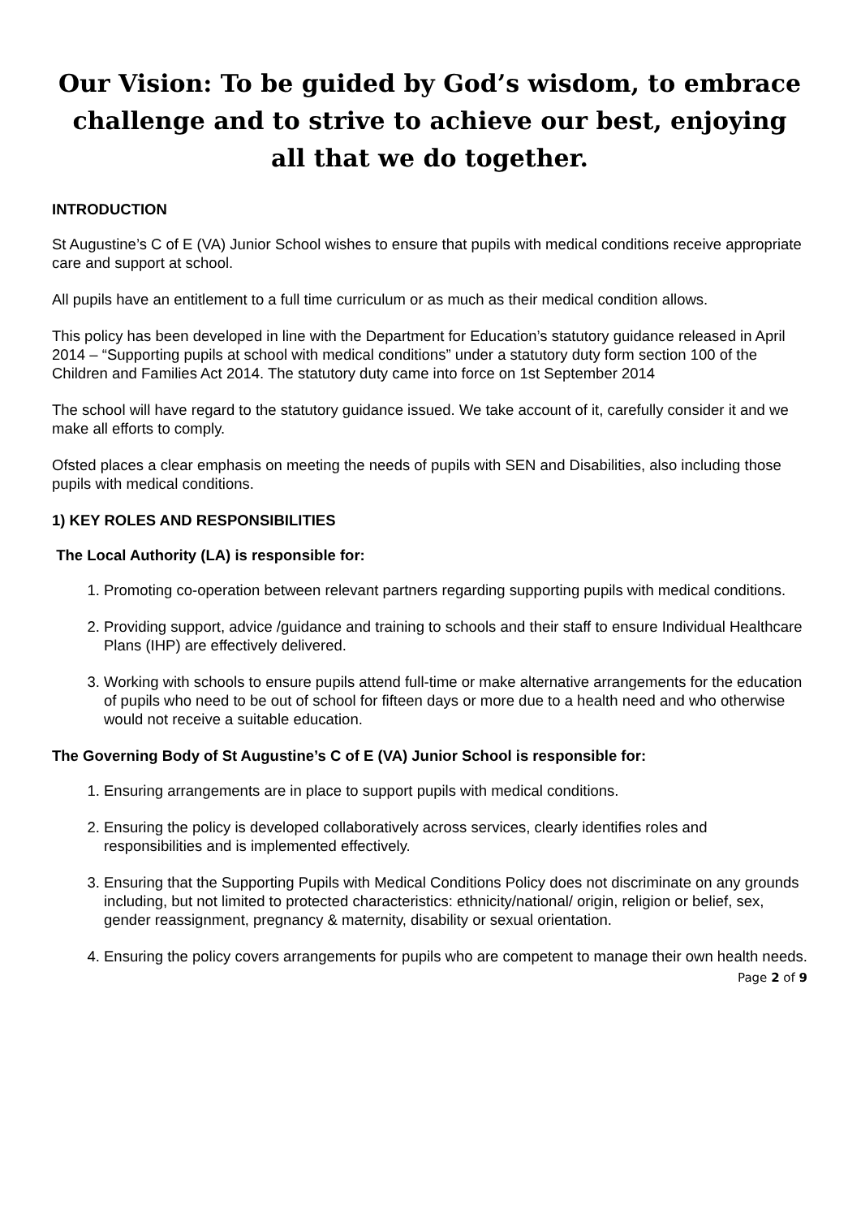Our Vision: To be guided by God’s wisdom, to embrace challenge and to strive to achieve our best, enjoying all that we do together.
INTRODUCTION
St Augustine’s C of E (VA) Junior School wishes to ensure that pupils with medical conditions receive appropriate care and support at school.
All pupils have an entitlement to a full time curriculum or as much as their medical condition allows.
This policy has been developed in line with the Department for Education’s statutory guidance released in April 2014 – “Supporting pupils at school with medical conditions” under a statutory duty form section 100 of the Children and Families Act 2014. The statutory duty came into force on 1st September 2014
The school will have regard to the statutory guidance issued. We take account of it, carefully consider it and we make all efforts to comply.
Ofsted places a clear emphasis on meeting the needs of pupils with SEN and Disabilities, also including those pupils with medical conditions.
1) KEY ROLES AND RESPONSIBILITIES
The Local Authority (LA) is responsible for:
1. Promoting co-operation between relevant partners regarding supporting pupils with medical conditions.
2. Providing support, advice /guidance and training to schools and their staff to ensure Individual Healthcare Plans (IHP) are effectively delivered.
3. Working with schools to ensure pupils attend full-time or make alternative arrangements for the education of pupils who need to be out of school for fifteen days or more due to a health need and who otherwise would not receive a suitable education.
The Governing Body of St Augustine’s C of E (VA) Junior School is responsible for:
1. Ensuring arrangements are in place to support pupils with medical conditions.
2. Ensuring the policy is developed collaboratively across services, clearly identifies roles and responsibilities and is implemented effectively.
3. Ensuring that the Supporting Pupils with Medical Conditions Policy does not discriminate on any grounds including, but not limited to protected characteristics: ethnicity/national/ origin, religion or belief, sex, gender reassignment, pregnancy & maternity, disability or sexual orientation.
4. Ensuring the policy covers arrangements for pupils who are competent to manage their own health needs.
Page 2 of 9